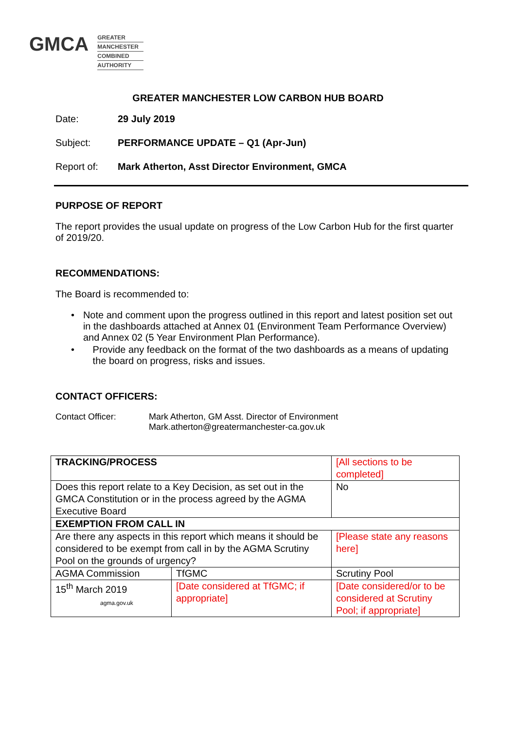GMCA
GREATER
MANCHESTER
COMBINED
AUTHORITY
GREATER MANCHESTER LOW CARBON HUB BOARD
Date: 29 July 2019
Subject: PERFORMANCE UPDATE – Q1 (Apr-Jun)
Report of: Mark Atherton, Asst Director Environment, GMCA
PURPOSE OF REPORT
The report provides the usual update on progress of the Low Carbon Hub for the first quarter of 2019/20.
RECOMMENDATIONS:
The Board is recommended to:
• Note and comment upon the progress outlined in this report and latest position set out in the dashboards attached at Annex 01 (Environment Team Performance Overview) and Annex 02 (5 Year Environment Plan Performance).
• Provide any feedback on the format of the two dashboards as a means of updating the board on progress, risks and issues.
CONTACT OFFICERS:
Contact Officer: Mark Atherton, GM Asst. Director of Environment
Mark.atherton@greatermanchester-ca.gov.uk
| TRACKING/PROCESS | | [All sections to be completed] | |
| Does this report relate to a Key Decision, as set out in the GMCA Constitution or in the process agreed by the AGMA Executive Board | | | No |
| EXEMPTION FROM CALL IN | | | |
| Are there any aspects in this report which means it should be considered to be exempt from call in by the AGMA Scrutiny Pool on the grounds of urgency? | | [Please state any reasons here] | |
| AGMA Commission | TfGMC | Scrutiny Pool | |
| 15<sup>th</sup> March 2019 agma.gov.uk | [Date considered at TfGMC; if appropriate] | [Date considered/or to be considered at Scrutiny Pool; if appropriate] | |